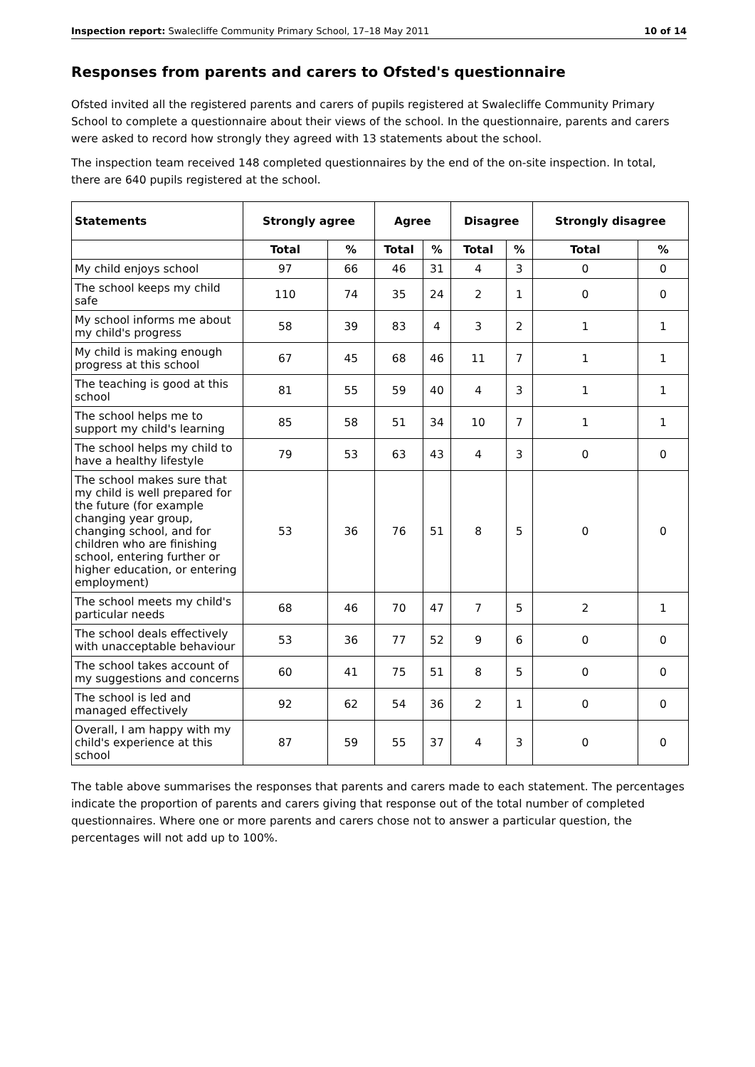Inspection report: Swalecliffe Community Primary School, 17–18 May 2011 10 of 14
Responses from parents and carers to Ofsted's questionnaire
Ofsted invited all the registered parents and carers of pupils registered at Swalecliffe Community Primary School to complete a questionnaire about their views of the school. In the questionnaire, parents and carers were asked to record how strongly they agreed with 13 statements about the school.
The inspection team received 148 completed questionnaires by the end of the on-site inspection. In total, there are 640 pupils registered at the school.
| Statements | Strongly agree | | Agree | | Disagree | | Strongly disagree | |
| --- | --- | --- | --- | --- | --- | --- | --- | --- |
| | Total | % | Total | % | Total | % | Total | % |
| My child enjoys school | 97 | 66 | 46 | 31 | 4 | 3 | 0 | 0 |
| The school keeps my child safe | 110 | 74 | 35 | 24 | 2 | 1 | 0 | 0 |
| My school informs me about my child's progress | 58 | 39 | 83 | 4 | 3 | 2 | 1 | 1 |
| My child is making enough progress at this school | 67 | 45 | 68 | 46 | 11 | 7 | 1 | 1 |
| The teaching is good at this school | 81 | 55 | 59 | 40 | 4 | 3 | 1 | 1 |
| The school helps me to support my child's learning | 85 | 58 | 51 | 34 | 10 | 7 | 1 | 1 |
| The school helps my child to have a healthy lifestyle | 79 | 53 | 63 | 43 | 4 | 3 | 0 | 0 |
| The school makes sure that my child is well prepared for the future (for example changing year group, changing school, and for children who are finishing school, entering further or higher education, or entering employment) | 53 | 36 | 76 | 51 | 8 | 5 | 0 | 0 |
| The school meets my child's particular needs | 68 | 46 | 70 | 47 | 7 | 5 | 2 | 1 |
| The school deals effectively with unacceptable behaviour | 53 | 36 | 77 | 52 | 9 | 6 | 0 | 0 |
| The school takes account of my suggestions and concerns | 60 | 41 | 75 | 51 | 8 | 5 | 0 | 0 |
| The school is led and managed effectively | 92 | 62 | 54 | 36 | 2 | 1 | 0 | 0 |
| Overall, I am happy with my child's experience at this school | 87 | 59 | 55 | 37 | 4 | 3 | 0 | 0 |
The table above summarises the responses that parents and carers made to each statement. The percentages indicate the proportion of parents and carers giving that response out of the total number of completed questionnaires. Where one or more parents and carers chose not to answer a particular question, the percentages will not add up to 100%.